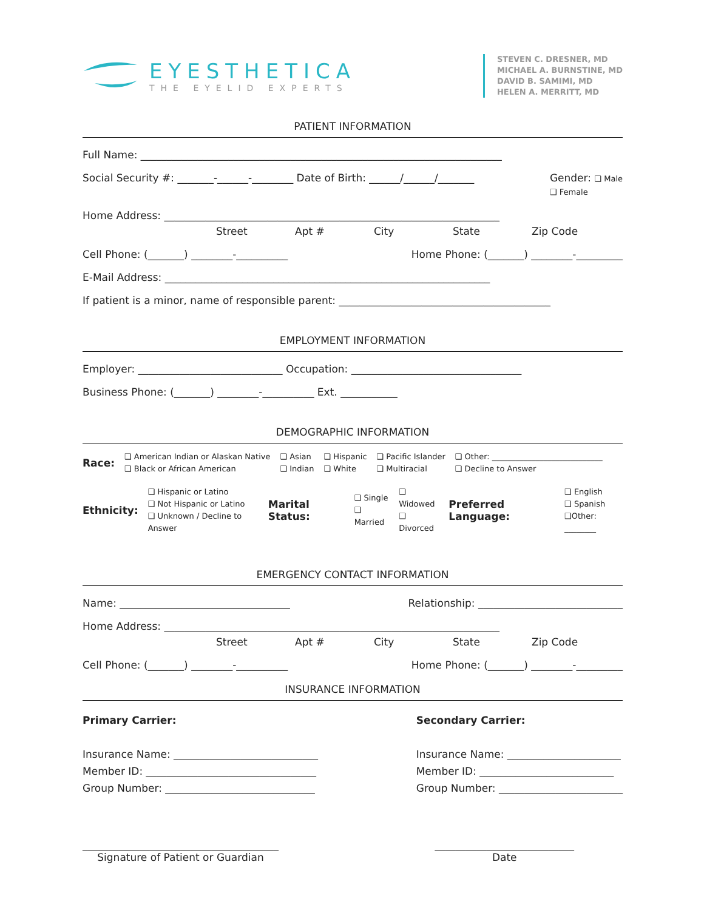EYESTHETICA
THE EYELID EXPERTS
STEVEN C. DRESNER, MD
MICHAEL A. BURNSTINE, MD
DAVID B. SAMIMI, MD
HELEN A. MERRITT, MD
PATIENT INFORMATION
Full Name: ______________________________________________________________________
Social Security #: _______-______-________ Date of Birth: ______/______/_______ Gender: ❑ Male
❑ Female
Home Address: _________________________________________________________________
Street Apt # City State Zip Code
Cell Phone: (_______) ________-__________ Home Phone: (_______) ________-_________
E-Mail Address: _______________________________________________________________
If patient is a minor, name of responsible parent: _________________________________________
EMPLOYMENT INFORMATION
Employer: ____________________________ Occupation: _________________________________
Business Phone: (_______) ________-__________ Ext. ___________
DEMOGRAPHIC INFORMATION
Race: ❑ American Indian or Alaskan Native
❑ Black or African American ❑ Asian
❑ Indian ❑ Hispanic
❑ White ❑ Pacific Islander
❑ Multiracial ❑ Other: ____________________________
❑ Decline to Answer
Ethnicity: ❑ Hispanic or Latino
❑ Not Hispanic or Latino
❑ Unknown / Decline to Answer Marital Status: ❑ Single
❑ Married ❑ Widowed
❑ Divorced Preferred Language: ❑ English
❑ Spanish
❑Other: ________
EMERGENCY CONTACT INFORMATION
Name: _________________________________ Relationship: ____________________________
Home Address: _________________________________________________________________
Street Apt # City State Zip Code
Cell Phone: (_______) ________-__________ Home Phone: (_______) ________-_________
INSURANCE INFORMATION
Primary Carrier:
Insurance Name: ____________________________
Member ID: _________________________________
Group Number: _____________________________
Secondary Carrier:
Insurance Name: ______________________
Member ID: __________________________
Group Number: ________________________
______________________________________
Signature of Patient or Guardian
___________________________
Date